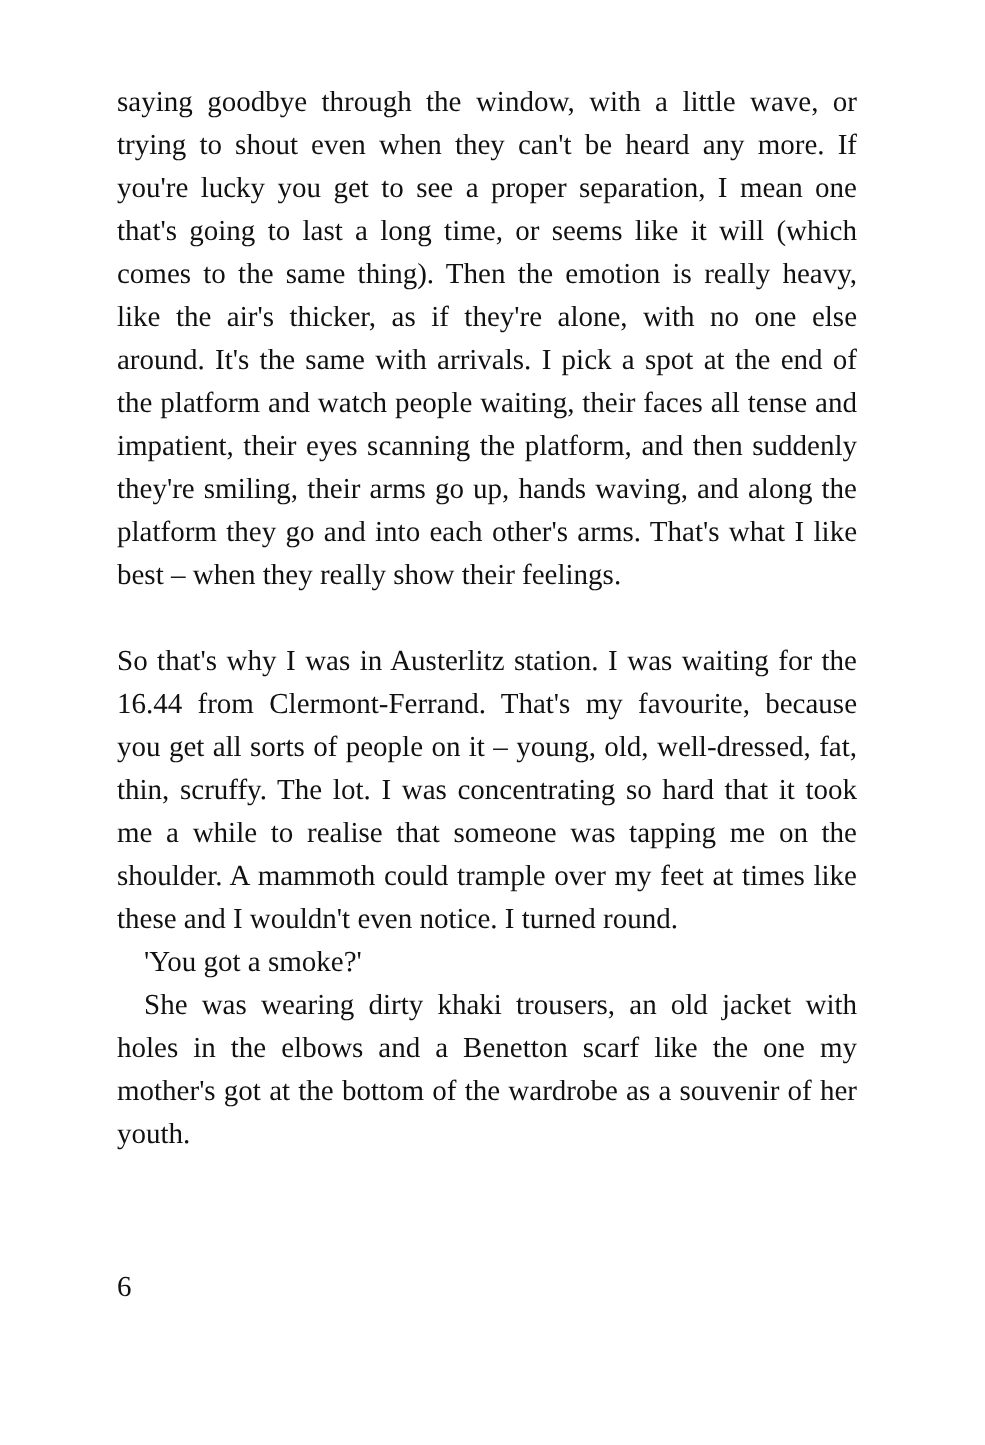saying goodbye through the window, with a little wave, or trying to shout even when they can't be heard any more. If you're lucky you get to see a proper separation, I mean one that's going to last a long time, or seems like it will (which comes to the same thing). Then the emotion is really heavy, like the air's thicker, as if they're alone, with no one else around. It's the same with arrivals. I pick a spot at the end of the platform and watch people waiting, their faces all tense and impatient, their eyes scanning the platform, and then suddenly they're smiling, their arms go up, hands waving, and along the platform they go and into each other's arms. That's what I like best – when they really show their feelings.
So that's why I was in Austerlitz station. I was waiting for the 16.44 from Clermont-Ferrand. That's my favourite, because you get all sorts of people on it – young, old, well-dressed, fat, thin, scruffy. The lot. I was concentrating so hard that it took me a while to realise that someone was tapping me on the shoulder. A mammoth could trample over my feet at times like these and I wouldn't even notice. I turned round.
'You got a smoke?'
She was wearing dirty khaki trousers, an old jacket with holes in the elbows and a Benetton scarf like the one my mother's got at the bottom of the wardrobe as a souvenir of her youth.
6